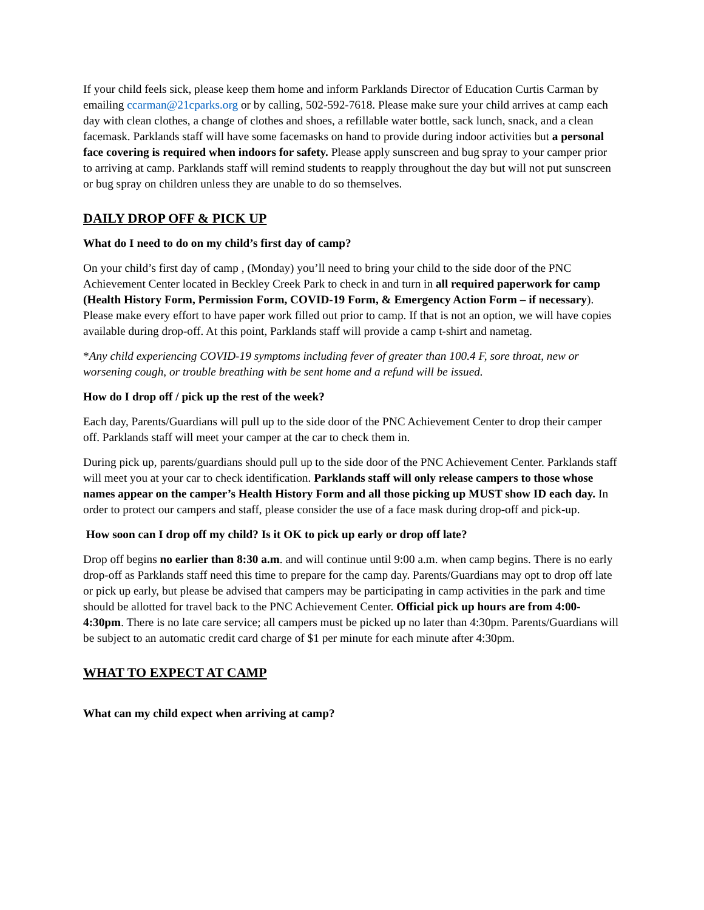If your child feels sick, please keep them home and inform Parklands Director of Education Curtis Carman by emailing ccarman@21cparks.org or by calling, 502-592-7618. Please make sure your child arrives at camp each day with clean clothes, a change of clothes and shoes, a refillable water bottle, sack lunch, snack, and a clean facemask. Parklands staff will have some facemasks on hand to provide during indoor activities but a personal face covering is required when indoors for safety. Please apply sunscreen and bug spray to your camper prior to arriving at camp. Parklands staff will remind students to reapply throughout the day but will not put sunscreen or bug spray on children unless they are unable to do so themselves.
DAILY DROP OFF & PICK UP
What do I need to do on my child’s first day of camp?
On your child’s first day of camp , (Monday) you’ll need to bring your child to the side door of the PNC Achievement Center located in Beckley Creek Park to check in and turn in all required paperwork for camp (Health History Form, Permission Form, COVID-19 Form, & Emergency Action Form – if necessary). Please make every effort to have paper work filled out prior to camp. If that is not an option, we will have copies available during drop-off. At this point, Parklands staff will provide a camp t-shirt and nametag.
*Any child experiencing COVID-19 symptoms including fever of greater than 100.4 F, sore throat, new or worsening cough, or trouble breathing with be sent home and a refund will be issued.
How do I drop off / pick up the rest of the week?
Each day, Parents/Guardians will pull up to the side door of the PNC Achievement Center to drop their camper off. Parklands staff will meet your camper at the car to check them in.
During pick up, parents/guardians should pull up to the side door of the PNC Achievement Center. Parklands staff will meet you at your car to check identification. Parklands staff will only release campers to those whose names appear on the camper’s Health History Form and all those picking up MUST show ID each day. In order to protect our campers and staff, please consider the use of a face mask during drop-off and pick-up.
How soon can I drop off my child? Is it OK to pick up early or drop off late?
Drop off begins no earlier than 8:30 a.m. and will continue until 9:00 a.m. when camp begins. There is no early drop-off as Parklands staff need this time to prepare for the camp day. Parents/Guardians may opt to drop off late or pick up early, but please be advised that campers may be participating in camp activities in the park and time should be allotted for travel back to the PNC Achievement Center. Official pick up hours are from 4:00-4:30pm. There is no late care service; all campers must be picked up no later than 4:30pm. Parents/Guardians will be subject to an automatic credit card charge of $1 per minute for each minute after 4:30pm.
WHAT TO EXPECT AT CAMP
What can my child expect when arriving at camp?